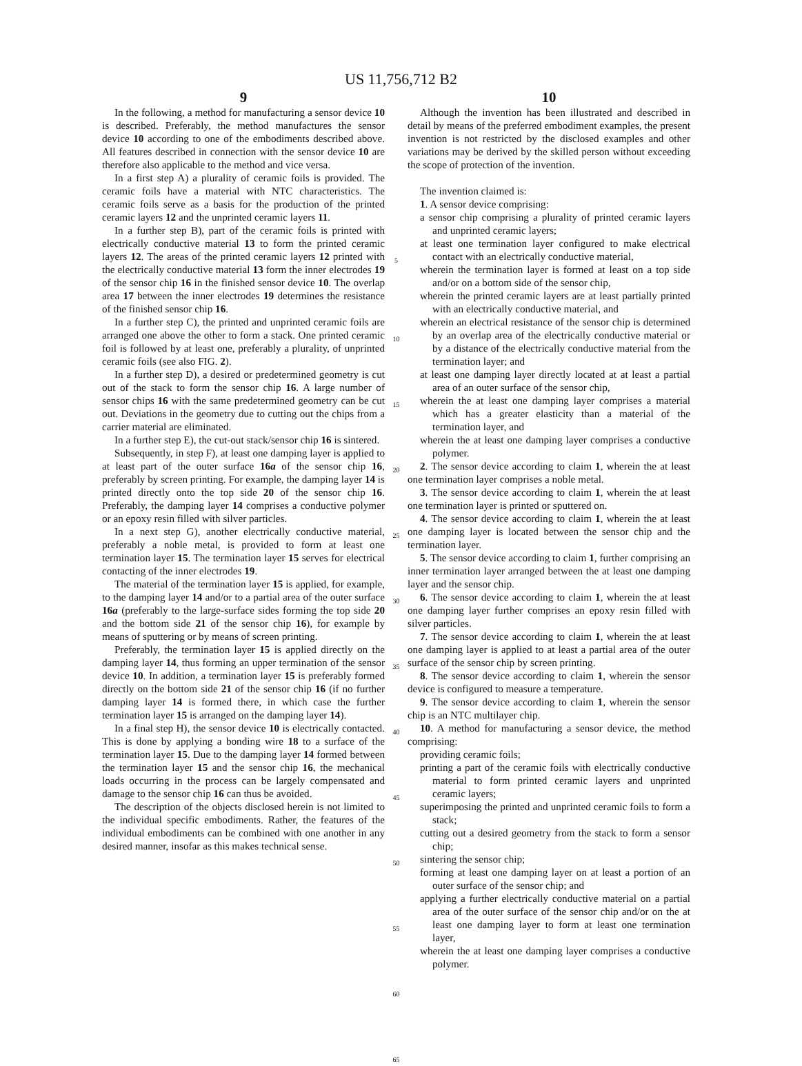US 11,756,712 B2
9
In the following, a method for manufacturing a sensor device 10 is described. Preferably, the method manufactures the sensor device 10 according to one of the embodiments described above. All features described in connection with the sensor device 10 are therefore also applicable to the method and vice versa.
In a first step A) a plurality of ceramic foils is provided. The ceramic foils have a material with NTC characteristics. The ceramic foils serve as a basis for the production of the printed ceramic layers 12 and the unprinted ceramic layers 11.
In a further step B), part of the ceramic foils is printed with electrically conductive material 13 to form the printed ceramic layers 12. The areas of the printed ceramic layers 12 printed with the electrically conductive material 13 form the inner electrodes 19 of the sensor chip 16 in the finished sensor device 10. The overlap area 17 between the inner electrodes 19 determines the resistance of the finished sensor chip 16.
In a further step C), the printed and unprinted ceramic foils are arranged one above the other to form a stack. One printed ceramic foil is followed by at least one, preferably a plurality, of unprinted ceramic foils (see also FIG. 2).
In a further step D), a desired or predetermined geometry is cut out of the stack to form the sensor chip 16. A large number of sensor chips 16 with the same predetermined geometry can be cut out. Deviations in the geometry due to cutting out the chips from a carrier material are eliminated.
In a further step E), the cut-out stack/sensor chip 16 is sintered.
Subsequently, in step F), at least one damping layer is applied to at least part of the outer surface 16a of the sensor chip 16, preferably by screen printing. For example, the damping layer 14 is printed directly onto the top side 20 of the sensor chip 16. Preferably, the damping layer 14 comprises a conductive polymer or an epoxy resin filled with silver particles.
In a next step G), another electrically conductive material, preferably a noble metal, is provided to form at least one termination layer 15. The termination layer 15 serves for electrical contacting of the inner electrodes 19.
The material of the termination layer 15 is applied, for example, to the damping layer 14 and/or to a partial area of the outer surface 16a (preferably to the large-surface sides forming the top side 20 and the bottom side 21 of the sensor chip 16), for example by means of sputtering or by means of screen printing.
Preferably, the termination layer 15 is applied directly on the damping layer 14, thus forming an upper termination of the sensor device 10. In addition, a termination layer 15 is preferably formed directly on the bottom side 21 of the sensor chip 16 (if no further damping layer 14 is formed there, in which case the further termination layer 15 is arranged on the damping layer 14).
In a final step H), the sensor device 10 is electrically contacted. This is done by applying a bonding wire 18 to a surface of the termination layer 15. Due to the damping layer 14 formed between the termination layer 15 and the sensor chip 16, the mechanical loads occurring in the process can be largely compensated and damage to the sensor chip 16 can thus be avoided.
The description of the objects disclosed herein is not limited to the individual specific embodiments. Rather, the features of the individual embodiments can be combined with one another in any desired manner, insofar as this makes technical sense.
5
10
15
20
25
30
35
40
45
50
55
60
65
10
Although the invention has been illustrated and described in detail by means of the preferred embodiment examples, the present invention is not restricted by the disclosed examples and other variations may be derived by the skilled person without exceeding the scope of protection of the invention.
The invention claimed is:
1. A sensor device comprising:
a sensor chip comprising a plurality of printed ceramic layers and unprinted ceramic layers;
at least one termination layer configured to make electrical contact with an electrically conductive material,
wherein the termination layer is formed at least on a top side and/or on a bottom side of the sensor chip,
wherein the printed ceramic layers are at least partially printed with an electrically conductive material, and
wherein an electrical resistance of the sensor chip is determined by an overlap area of the electrically conductive material or by a distance of the electrically conductive material from the termination layer; and
at least one damping layer directly located at at least a partial area of an outer surface of the sensor chip,
wherein the at least one damping layer comprises a material which has a greater elasticity than a material of the termination layer, and
wherein the at least one damping layer comprises a conductive polymer.
2. The sensor device according to claim 1, wherein the at least one termination layer comprises a noble metal.
3. The sensor device according to claim 1, wherein the at least one termination layer is printed or sputtered on.
4. The sensor device according to claim 1, wherein the at least one damping layer is located between the sensor chip and the termination layer.
5. The sensor device according to claim 1, further comprising an inner termination layer arranged between the at least one damping layer and the sensor chip.
6. The sensor device according to claim 1, wherein the at least one damping layer further comprises an epoxy resin filled with silver particles.
7. The sensor device according to claim 1, wherein the at least one damping layer is applied to at least a partial area of the outer surface of the sensor chip by screen printing.
8. The sensor device according to claim 1, wherein the sensor device is configured to measure a temperature.
9. The sensor device according to claim 1, wherein the sensor chip is an NTC multilayer chip.
10. A method for manufacturing a sensor device, the method comprising:
providing ceramic foils;
printing a part of the ceramic foils with electrically conductive material to form printed ceramic layers and unprinted ceramic layers;
superimposing the printed and unprinted ceramic foils to form a stack;
cutting out a desired geometry from the stack to form a sensor chip;
sintering the sensor chip;
forming at least one damping layer on at least a portion of an outer surface of the sensor chip; and
applying a further electrically conductive material on a partial area of the outer surface of the sensor chip and/or on the at least one damping layer to form at least one termination layer,
wherein the at least one damping layer comprises a conductive polymer.